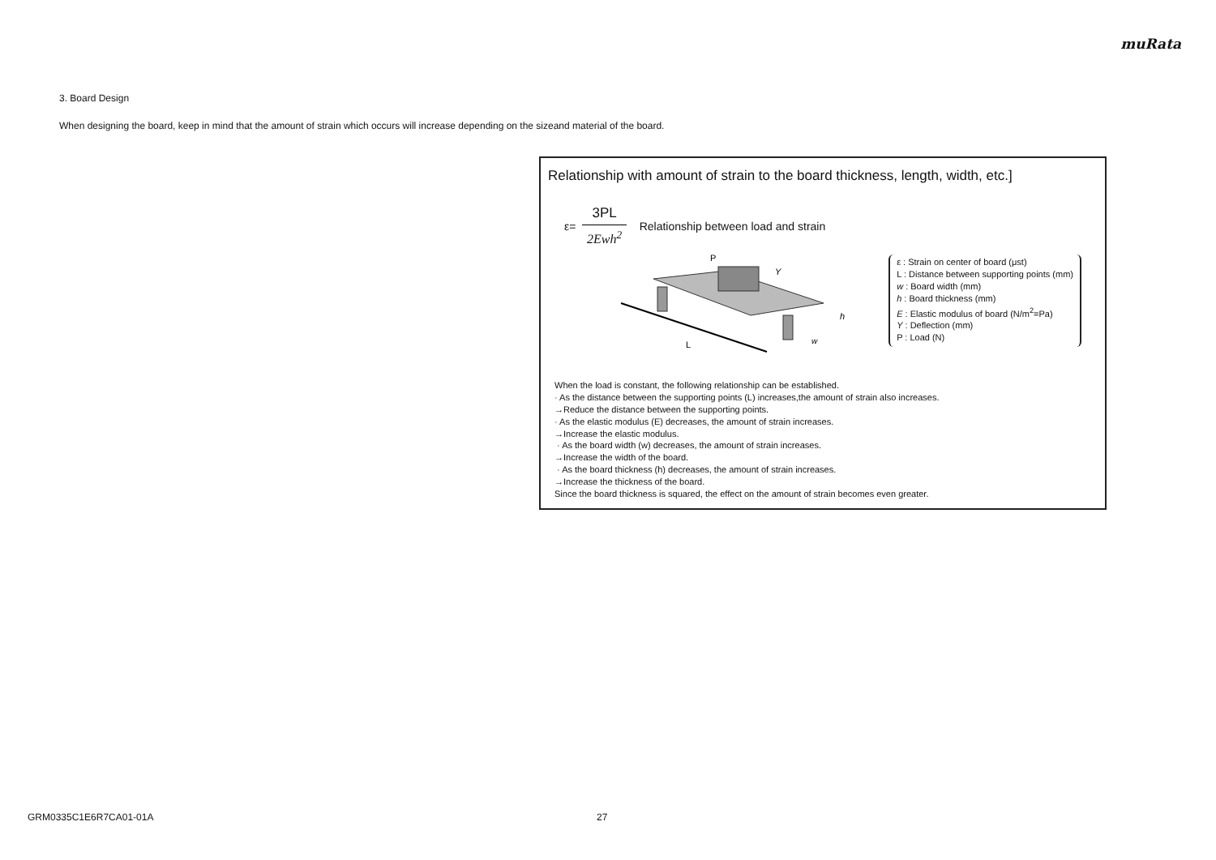muRata
3. Board Design
When designing the board, keep in mind that the amount of strain which occurs will increase depending on the sizeand material of the board.
Relationship with amount of strain to the board thickness, length, width, etc.]
ε=
3PL
2Ewh<sup>2</sup>
Relationship between load and strain
L
P
Y
h
w
ε : Strain on center of board (μst)
L : Distance between supporting points (mm)
w : Board width (mm)
h : Board thickness (mm)
E : Elastic modulus of board (N/m<sup>2</sup>=Pa)
Y : Deflection (mm)
P : Load (N)
When the load is constant, the following relationship can be established.
· As the distance between the supporting points (L) increases,the amount of strain also increases.
→Reduce the distance between the supporting points.
· As the elastic modulus (E) decreases, the amount of strain increases.
→Increase the elastic modulus.
· As the board width (w) decreases, the amount of strain increases.
→Increase the width of the board.
· As the board thickness (h) decreases, the amount of strain increases.
→Increase the thickness of the board.
Since the board thickness is squared, the effect on the amount of strain becomes even greater.
GRM0335C1E6R7CA01-01A 27